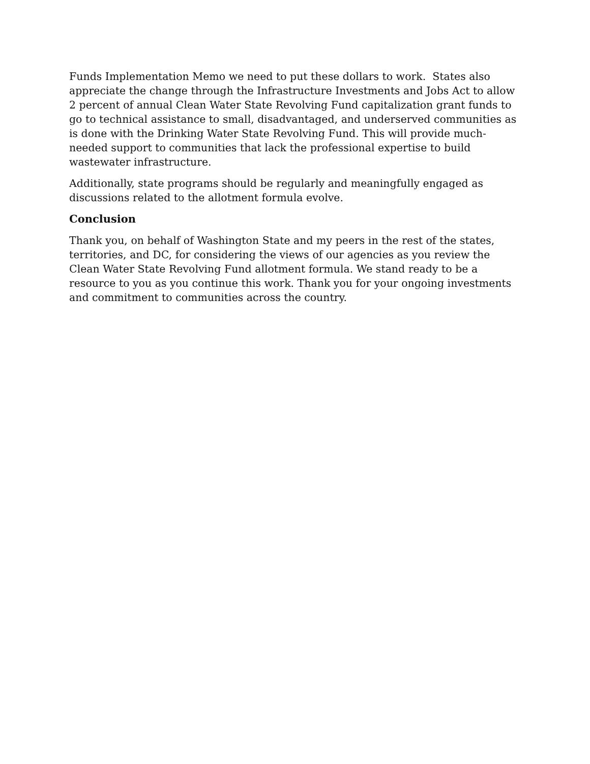Funds Implementation Memo we need to put these dollars to work. States also appreciate the change through the Infrastructure Investments and Jobs Act to allow 2 percent of annual Clean Water State Revolving Fund capitalization grant funds to go to technical assistance to small, disadvantaged, and underserved communities as is done with the Drinking Water State Revolving Fund. This will provide much-needed support to communities that lack the professional expertise to build wastewater infrastructure.
Additionally, state programs should be regularly and meaningfully engaged as discussions related to the allotment formula evolve.
Conclusion
Thank you, on behalf of Washington State and my peers in the rest of the states, territories, and DC, for considering the views of our agencies as you review the Clean Water State Revolving Fund allotment formula. We stand ready to be a resource to you as you continue this work. Thank you for your ongoing investments and commitment to communities across the country.